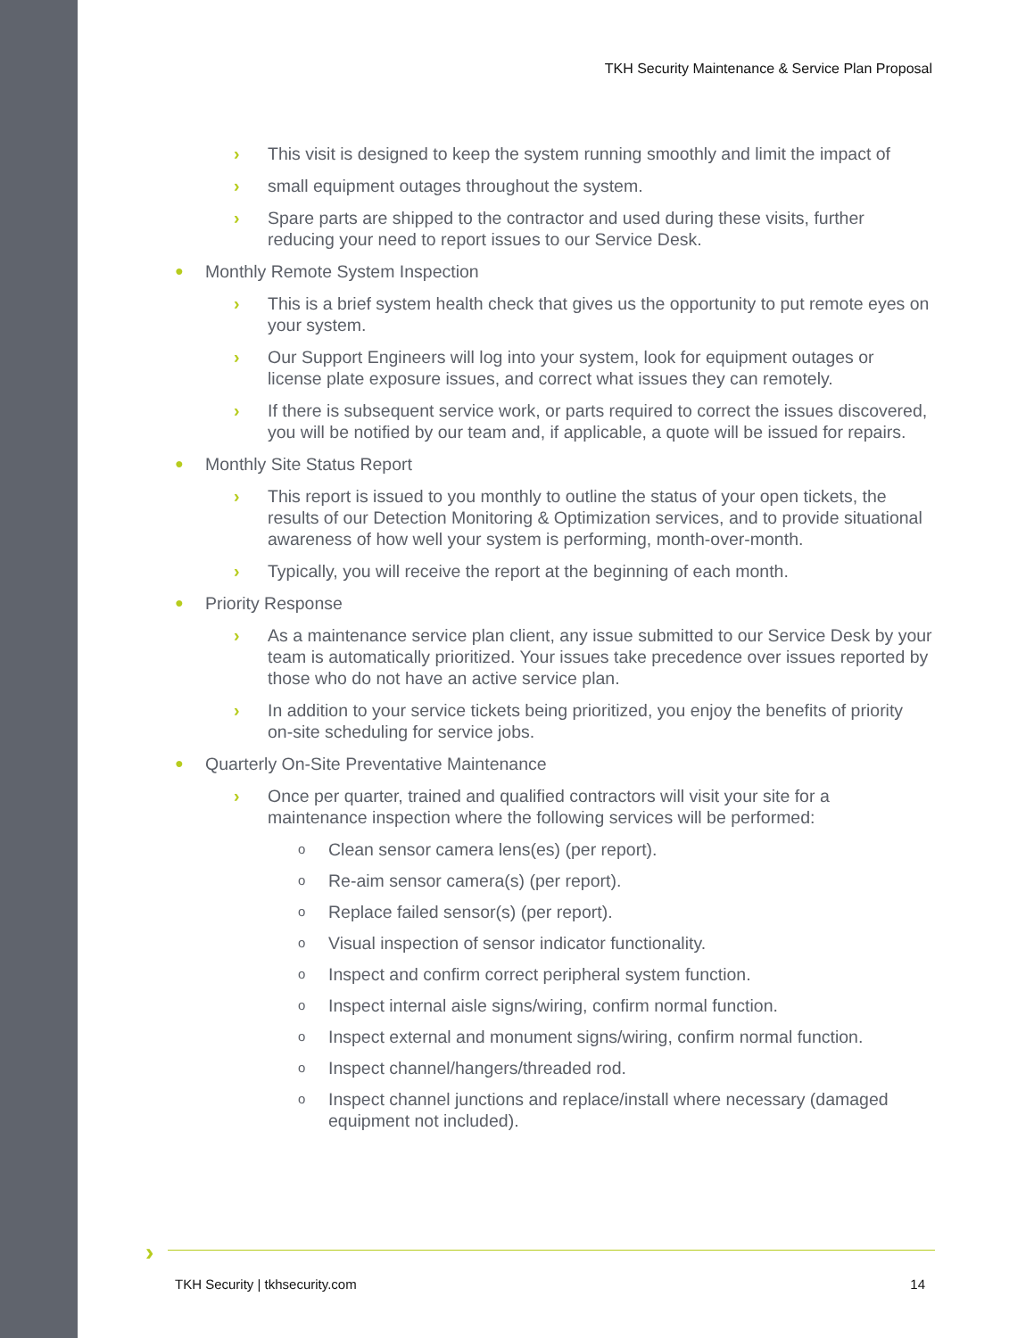TKH Security Maintenance & Service Plan Proposal
› This visit is designed to keep the system running smoothly and limit the impact of
› small equipment outages throughout the system.
› Spare parts are shipped to the contractor and used during these visits, further reducing your need to report issues to our Service Desk.
● Monthly Remote System Inspection
› This is a brief system health check that gives us the opportunity to put remote eyes on your system.
› Our Support Engineers will log into your system, look for equipment outages or license plate exposure issues, and correct what issues they can remotely.
› If there is subsequent service work, or parts required to correct the issues discovered, you will be notified by our team and, if applicable, a quote will be issued for repairs.
● Monthly Site Status Report
› This report is issued to you monthly to outline the status of your open tickets, the results of our Detection Monitoring & Optimization services, and to provide situational awareness of how well your system is performing, month-over-month.
› Typically, you will receive the report at the beginning of each month.
● Priority Response
› As a maintenance service plan client, any issue submitted to our Service Desk by your team is automatically prioritized. Your issues take precedence over issues reported by those who do not have an active service plan.
› In addition to your service tickets being prioritized, you enjoy the benefits of priority on-site scheduling for service jobs.
● Quarterly On-Site Preventative Maintenance
› Once per quarter, trained and qualified contractors will visit your site for a maintenance inspection where the following services will be performed:
o Clean sensor camera lens(es) (per report).
o Re-aim sensor camera(s) (per report).
o Replace failed sensor(s) (per report).
o Visual inspection of sensor indicator functionality.
o Inspect and confirm correct peripheral system function.
o Inspect internal aisle signs/wiring, confirm normal function.
o Inspect external and monument signs/wiring, confirm normal function.
o Inspect channel/hangers/threaded rod.
o Inspect channel junctions and replace/install where necessary (damaged equipment not included).
›
TKH Security | tkhsecurity.com 14